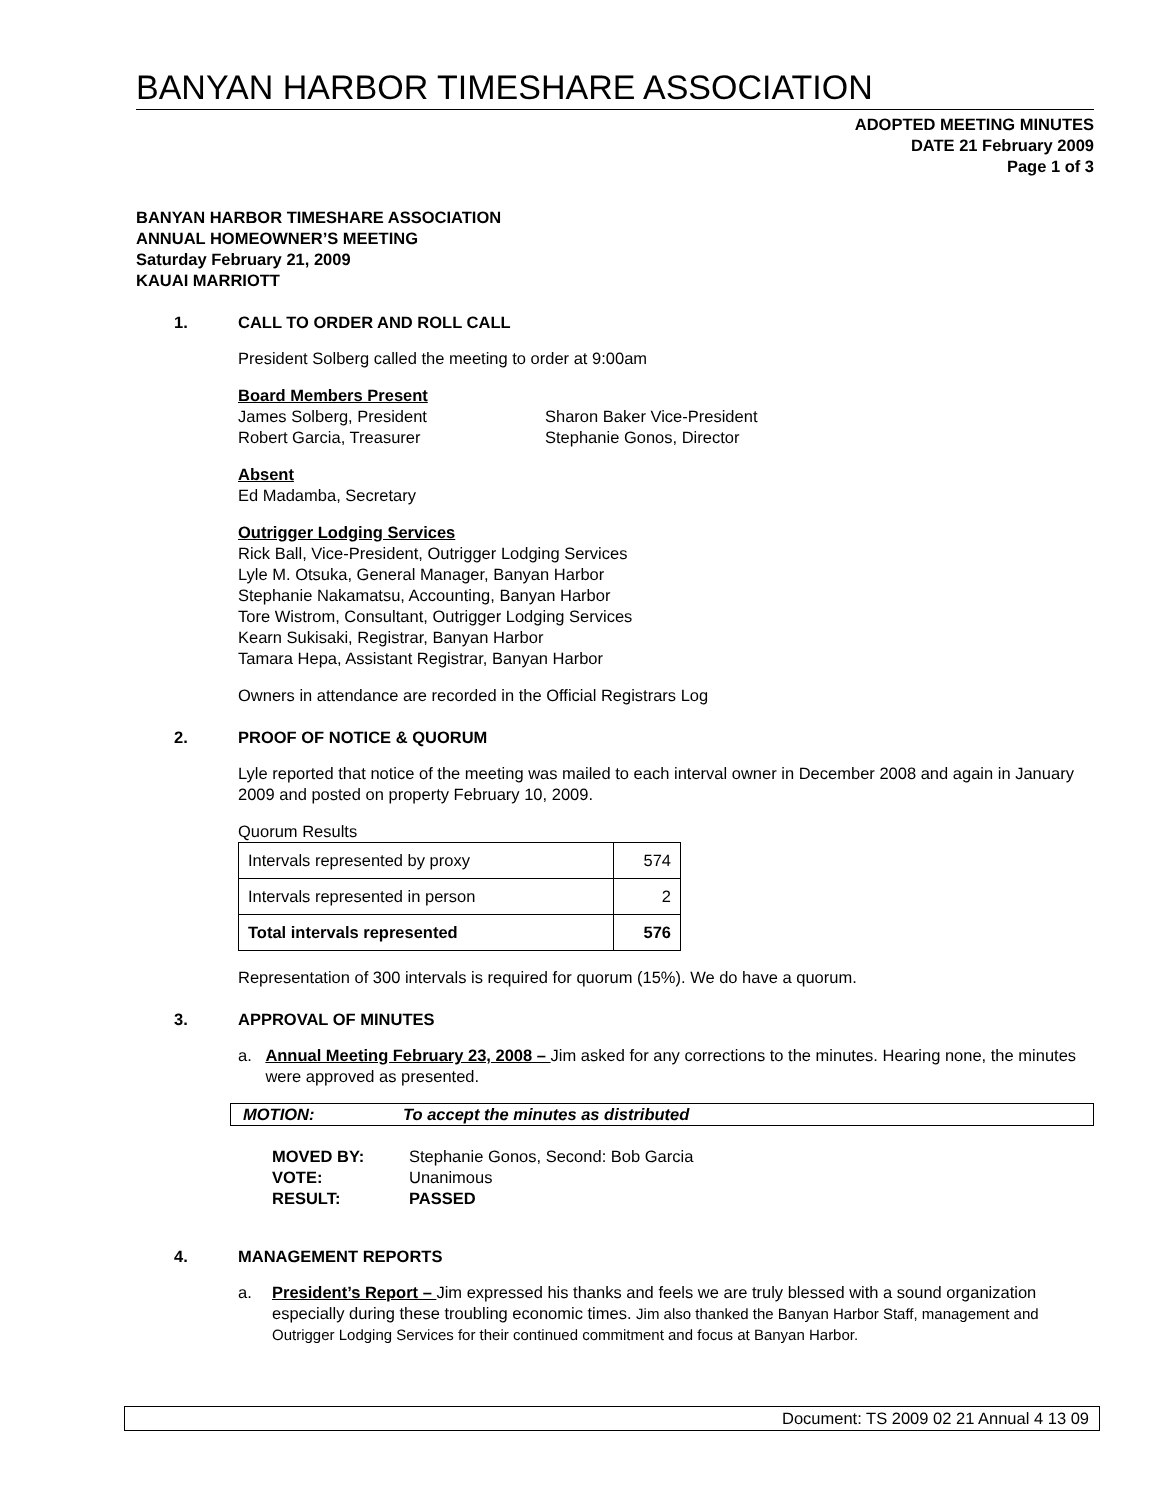BANYAN HARBOR TIMESHARE ASSOCIATION
ADOPTED MEETING MINUTES
DATE 21 February 2009
Page 1 of 3
BANYAN HARBOR TIMESHARE ASSOCIATION
ANNUAL HOMEOWNER’S MEETING
Saturday February 21, 2009
KAUAI MARRIOTT
1. CALL TO ORDER AND ROLL CALL
President Solberg called the meeting to order at 9:00am
Board Members Present
James Solberg, President
Robert Garcia, Treasurer
Sharon Baker Vice-President
Stephanie Gonos, Director
Absent
Ed Madamba, Secretary
Outrigger Lodging Services
Rick Ball, Vice-President, Outrigger Lodging Services
Lyle M. Otsuka, General Manager, Banyan Harbor
Stephanie Nakamatsu, Accounting, Banyan Harbor
Tore Wistrom, Consultant, Outrigger Lodging Services
Kearn Sukisaki, Registrar, Banyan Harbor
Tamara Hepa, Assistant Registrar, Banyan Harbor
Owners in attendance are recorded in the Official Registrars Log
2. PROOF OF NOTICE & QUORUM
Lyle reported that notice of the meeting was mailed to each interval owner in December 2008 and again in January 2009 and posted on property February 10, 2009.
Quorum Results
| Intervals represented by proxy | 574 |
| Intervals represented in person | 2 |
| Total intervals represented | 576 |
Representation of 300 intervals is required for quorum (15%). We do have a quorum.
3. APPROVAL OF MINUTES
a. Annual Meeting February 23, 2008 – Jim asked for any corrections to the minutes. Hearing none, the minutes were approved as presented.
MOTION: To accept the minutes as distributed
MOVED BY: Stephanie Gonos, Second: Bob Garcia
VOTE: Unanimous
RESULT: PASSED
4. MANAGEMENT REPORTS
a. President’s Report – Jim expressed his thanks and feels we are truly blessed with a sound organization especially during these troubling economic times. Jim also thanked the Banyan Harbor Staff, management and Outrigger Lodging Services for their continued commitment and focus at Banyan Harbor.
Document: TS 2009 02 21 Annual 4 13 09